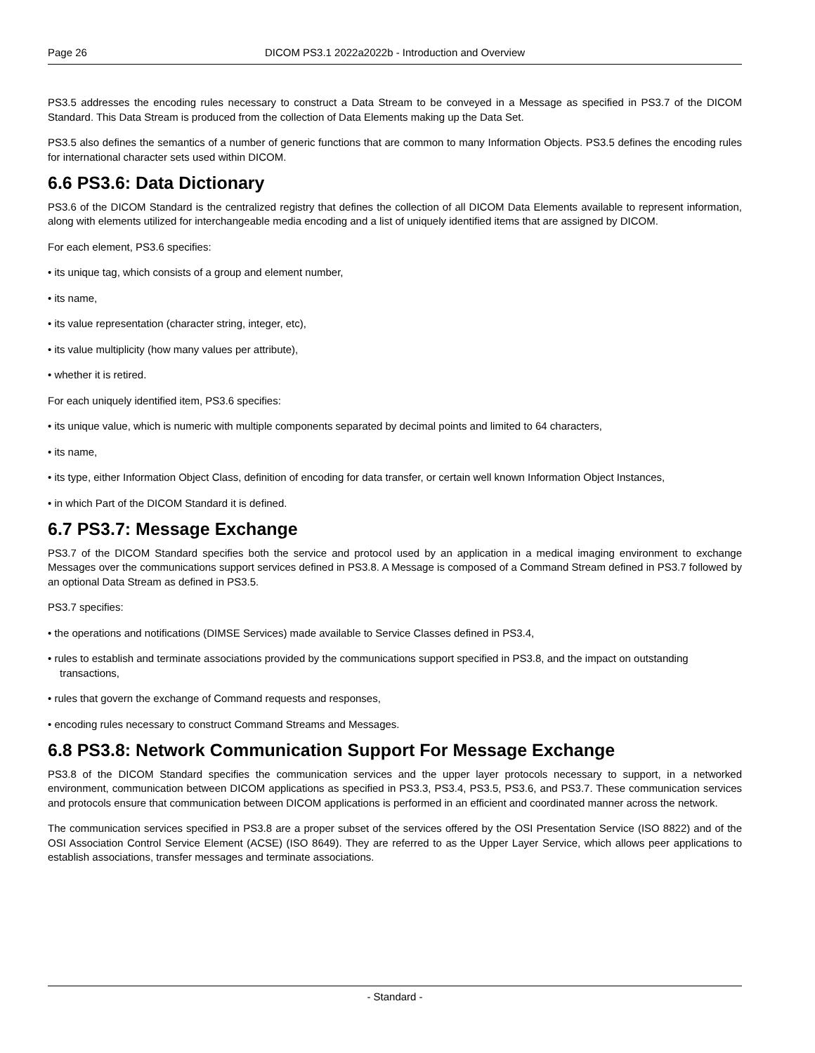Page 26 DICOM PS3.1 2022a2022b - Introduction and Overview
PS3.5 addresses the encoding rules necessary to construct a Data Stream to be conveyed in a Message as specified in PS3.7 of the DICOM Standard. This Data Stream is produced from the collection of Data Elements making up the Data Set.
PS3.5 also defines the semantics of a number of generic functions that are common to many Information Objects. PS3.5 defines the encoding rules for international character sets used within DICOM.
6.6 PS3.6: Data Dictionary
PS3.6 of the DICOM Standard is the centralized registry that defines the collection of all DICOM Data Elements available to represent information, along with elements utilized for interchangeable media encoding and a list of uniquely identified items that are assigned by DICOM.
For each element, PS3.6 specifies:
• its unique tag, which consists of a group and element number,
• its name,
• its value representation (character string, integer, etc),
• its value multiplicity (how many values per attribute),
• whether it is retired.
For each uniquely identified item, PS3.6 specifies:
• its unique value, which is numeric with multiple components separated by decimal points and limited to 64 characters,
• its name,
• its type, either Information Object Class, definition of encoding for data transfer, or certain well known Information Object Instances,
• in which Part of the DICOM Standard it is defined.
6.7 PS3.7: Message Exchange
PS3.7 of the DICOM Standard specifies both the service and protocol used by an application in a medical imaging environment to exchange Messages over the communications support services defined in PS3.8. A Message is composed of a Command Stream defined in PS3.7 followed by an optional Data Stream as defined in PS3.5.
PS3.7 specifies:
• the operations and notifications (DIMSE Services) made available to Service Classes defined in PS3.4,
• rules to establish and terminate associations provided by the communications support specified in PS3.8, and the impact on outstanding transactions,
• rules that govern the exchange of Command requests and responses,
• encoding rules necessary to construct Command Streams and Messages.
6.8 PS3.8: Network Communication Support For Message Exchange
PS3.8 of the DICOM Standard specifies the communication services and the upper layer protocols necessary to support, in a networked environment, communication between DICOM applications as specified in PS3.3, PS3.4, PS3.5, PS3.6, and PS3.7. These communication services and protocols ensure that communication between DICOM applications is performed in an efficient and coordinated manner across the network.
The communication services specified in PS3.8 are a proper subset of the services offered by the OSI Presentation Service (ISO 8822) and of the OSI Association Control Service Element (ACSE) (ISO 8649). They are referred to as the Upper Layer Service, which allows peer applications to establish associations, transfer messages and terminate associations.
- Standard -